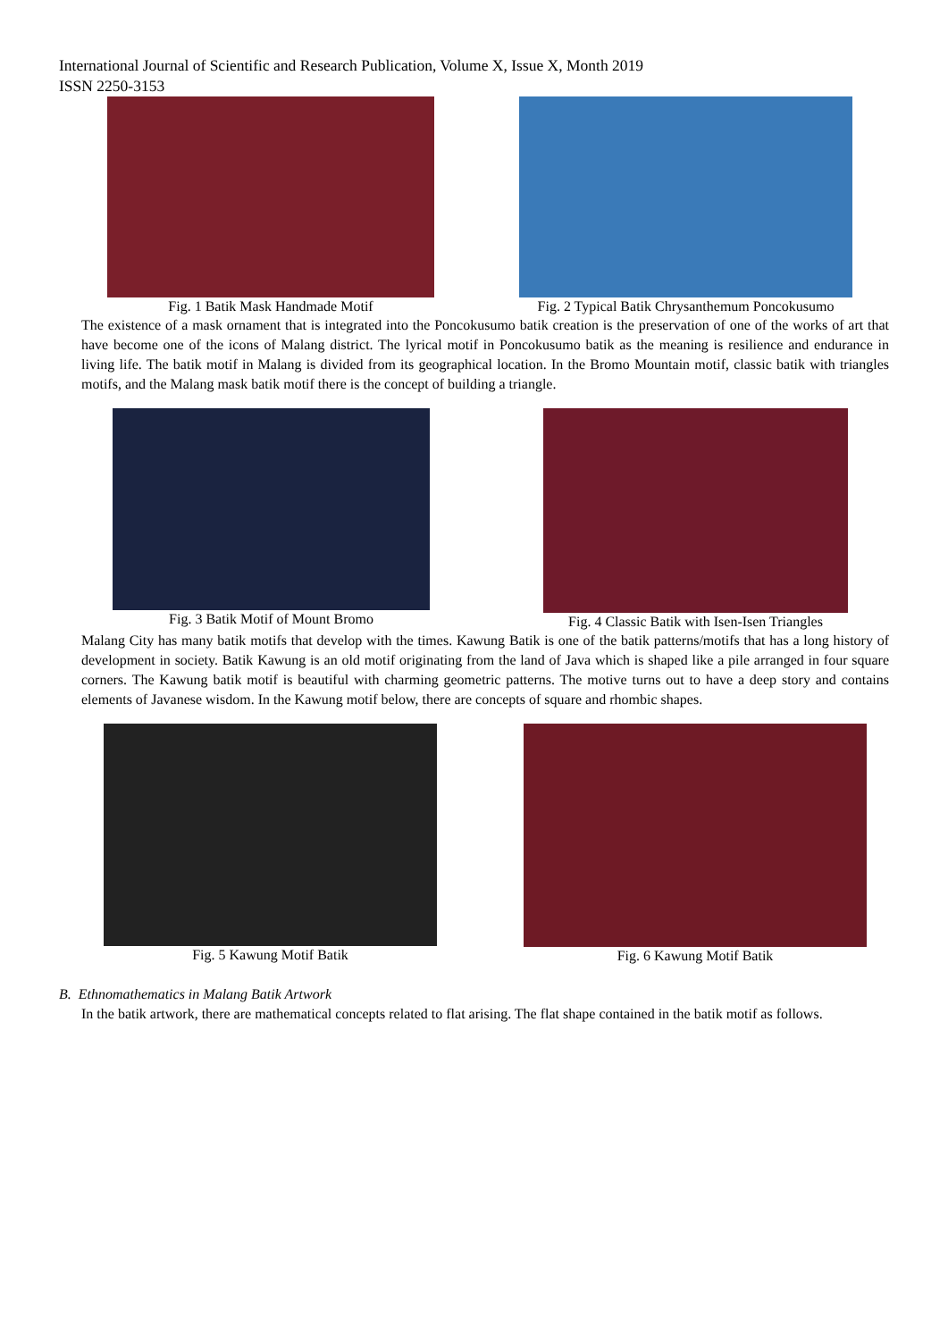International Journal of Scientific and Research Publication, Volume X, Issue X, Month 2019
ISSN 2250-3153
Fig. 1 Batik Mask Handmade Motif
Fig. 2 Typical Batik Chrysanthemum Poncokusumo
The existence of a mask ornament that is integrated into the Poncokusumo batik creation is the preservation of one of the works of art that have become one of the icons of Malang district. The lyrical motif in Poncokusumo batik as the meaning is resilience and endurance in living life. The batik motif in Malang is divided from its geographical location. In the Bromo Mountain motif, classic batik with triangles motifs, and the Malang mask batik motif there is the concept of building a triangle.
Fig. 3 Batik Motif of Mount Bromo
Fig. 4 Classic Batik with Isen-Isen Triangles
Malang City has many batik motifs that develop with the times. Kawung Batik is one of the batik patterns/motifs that has a long history of development in society. Batik Kawung is an old motif originating from the land of Java which is shaped like a pile arranged in four square corners. The Kawung batik motif is beautiful with charming geometric patterns. The motive turns out to have a deep story and contains elements of Javanese wisdom. In the Kawung motif below, there are concepts of square and rhombic shapes.
Fig. 5 Kawung Motif Batik Fig. 6 Kawung Motif Batik
B. Ethnomathematics in Malang Batik Artwork
In the batik artwork, there are mathematical concepts related to flat arising. The flat shape contained in the batik motif as follows.